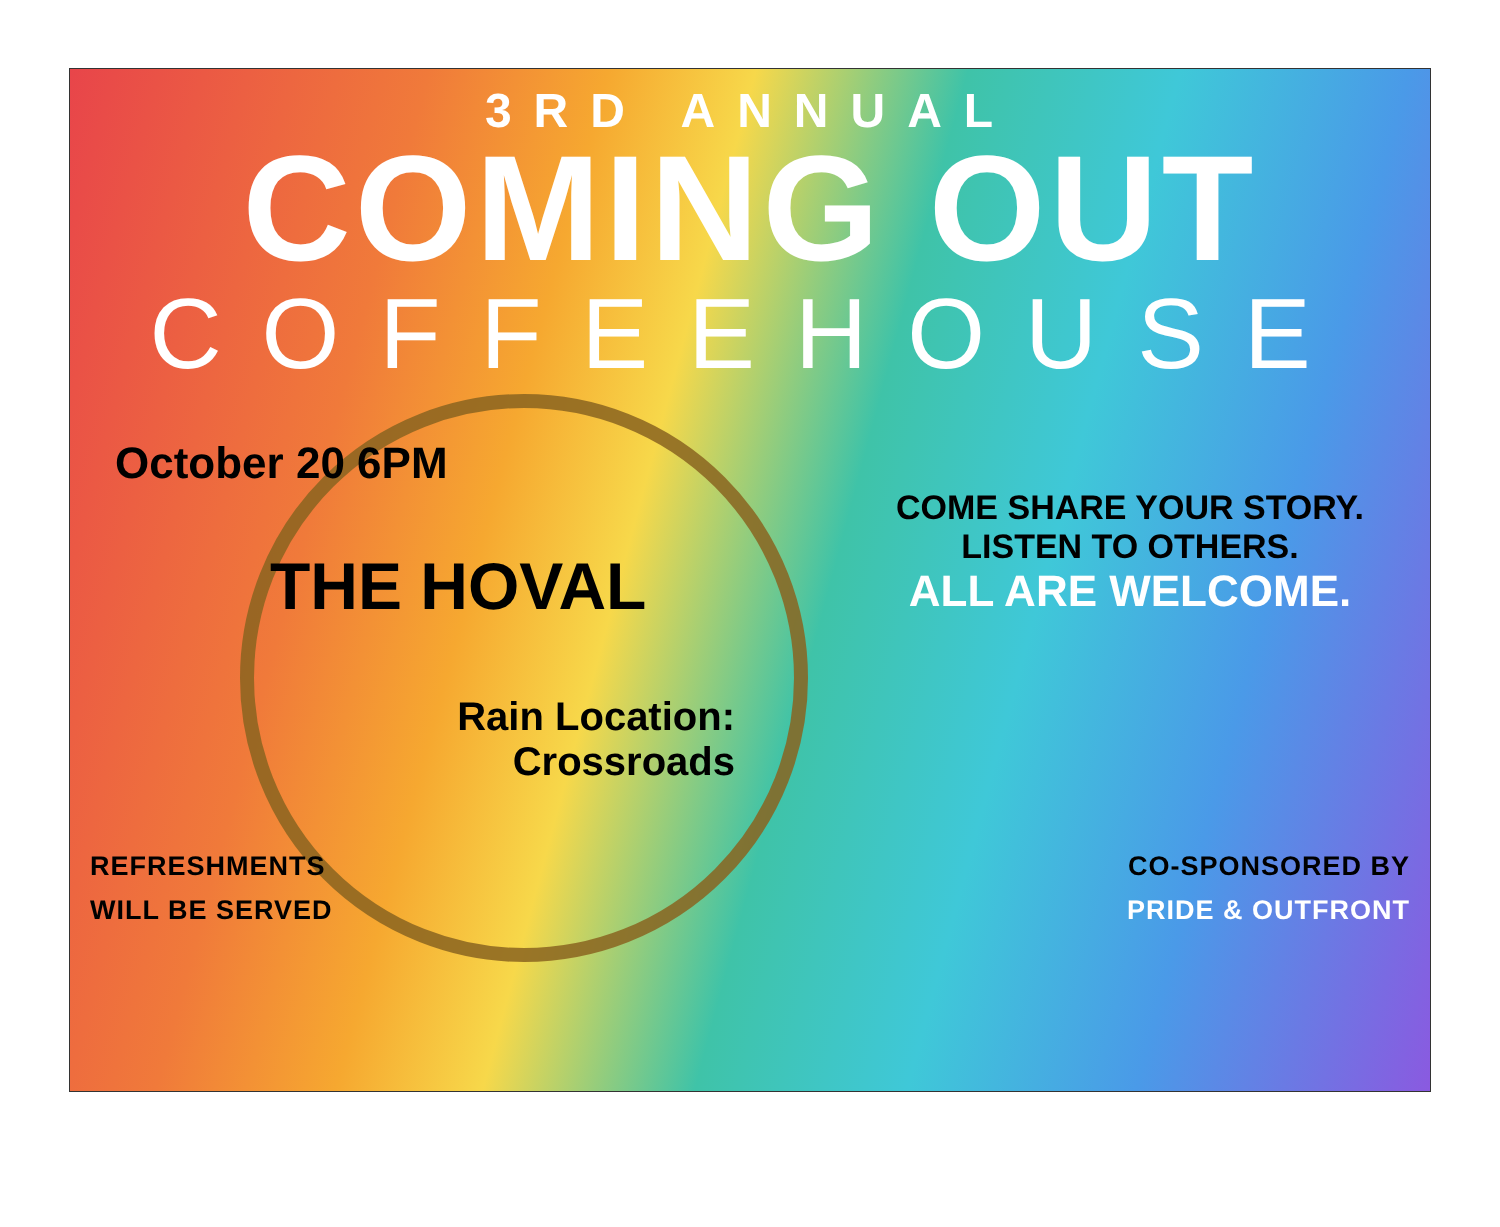3RD ANNUAL
COMING OUT
COFFEEHOUSE
October 20 6PM
THE HOVAL
Rain Location:
Crossroads
COME SHARE YOUR STORY.
LISTEN TO OTHERS.
ALL ARE WELCOME.
REFRESHMENTS
WILL BE SERVED
CO-SPONSORED BY
PRIDE & OUTFRONT